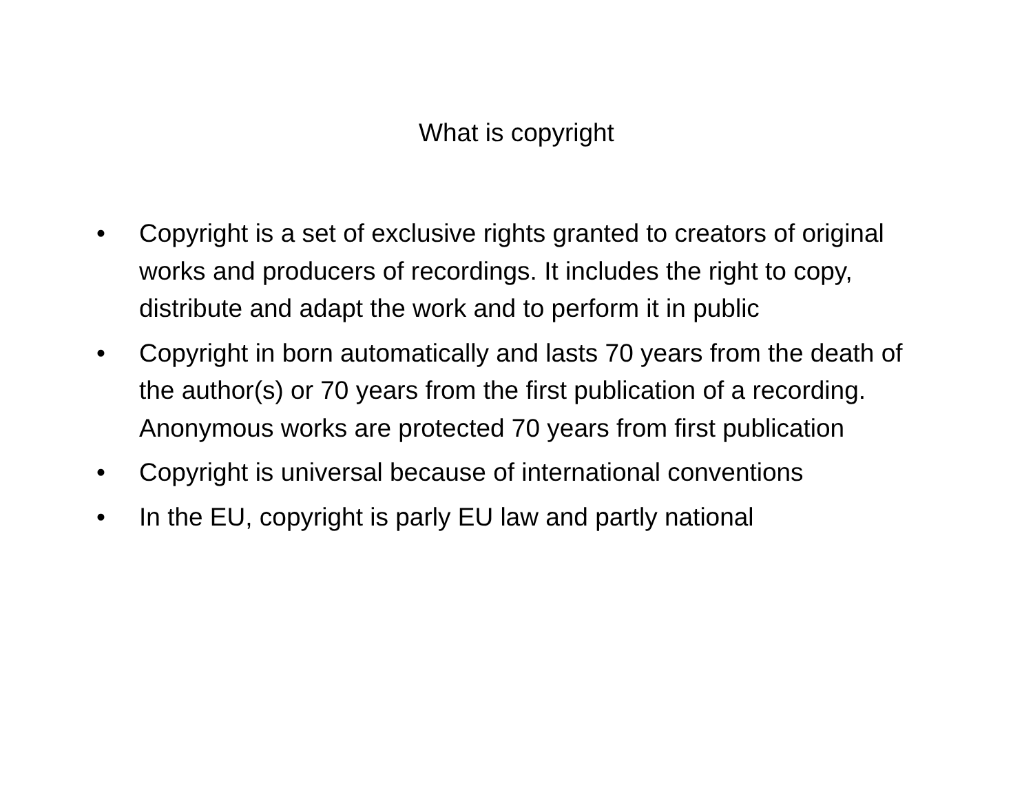What is copyright
• Copyright is a set of exclusive rights granted to creators of original works and producers of recordings. It includes the right to copy, distribute and adapt the work and to perform it in public
• Copyright in born automatically and lasts 70 years from the death of the author(s) or 70 years from the first publication of a recording. Anonymous works are protected 70 years from first publication
• Copyright is universal because of international conventions
• In the EU, copyright is parly EU law and partly national